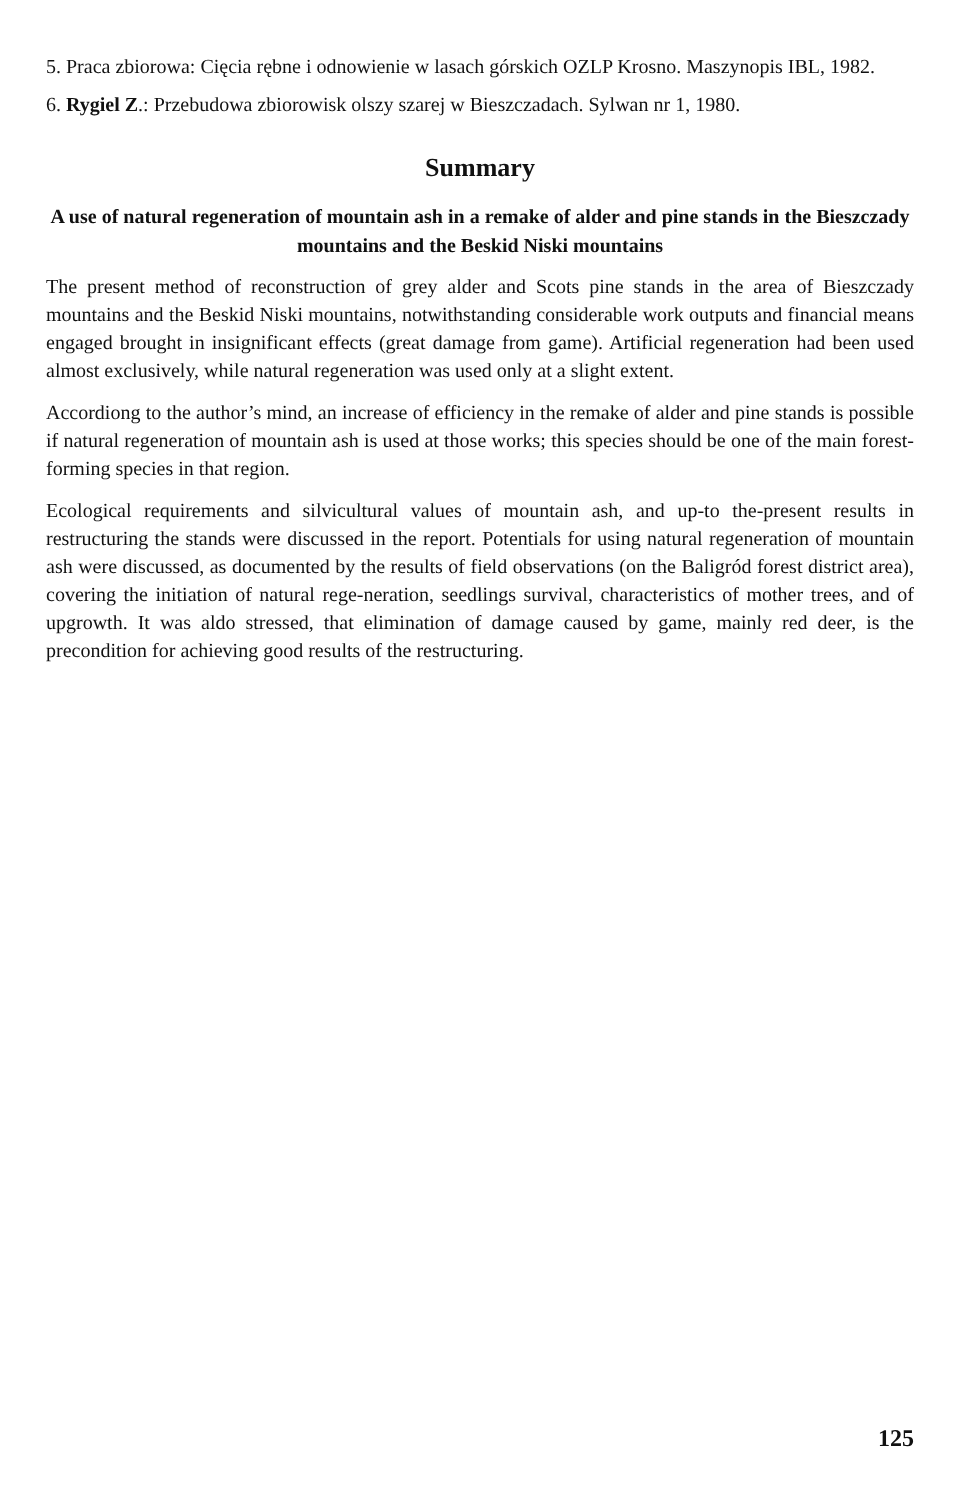5. Praca zbiorowa: Cięcia rębne i odnowienie w lasach górskich OZLP Krosno. Maszynopis IBL, 1982.
6. Rygiel Z.: Przebudowa zbiorowisk olszy szarej w Bieszczadach. Sylwan nr 1, 1980.
Summary
A use of natural regeneration of mountain ash in a remake of alder and pine stands in the Bieszczady mountains and the Beskid Niski mountains
The present method of reconstruction of grey alder and Scots pine stands in the area of Bieszczady mountains and the Beskid Niski mountains, notwithstanding considerable work outputs and financial means engaged brought in insignificant effects (great damage from game). Artificial regeneration had been used almost exclusively, while natural regeneration was used only at a slight extent.
Accordiong to the author’s mind, an increase of efficiency in the remake of alder and pine stands is possible if natural regeneration of mountain ash is used at those works; this species should be one of the main forest-forming species in that region.
Ecological requirements and silvicultural values of mountain ash, and up-to the-present results in restructuring the stands were discussed in the report. Potentials for using natural regeneration of mountain ash were discussed, as documented by the results of field observations (on the Baligród forest district area), covering the initiation of natural rege-neration, seedlings survival, characteristics of mother trees, and of upgrowth. It was aldo stressed, that elimination of damage caused by game, mainly red deer, is the precondition for achieving good results of the restructuring.
125